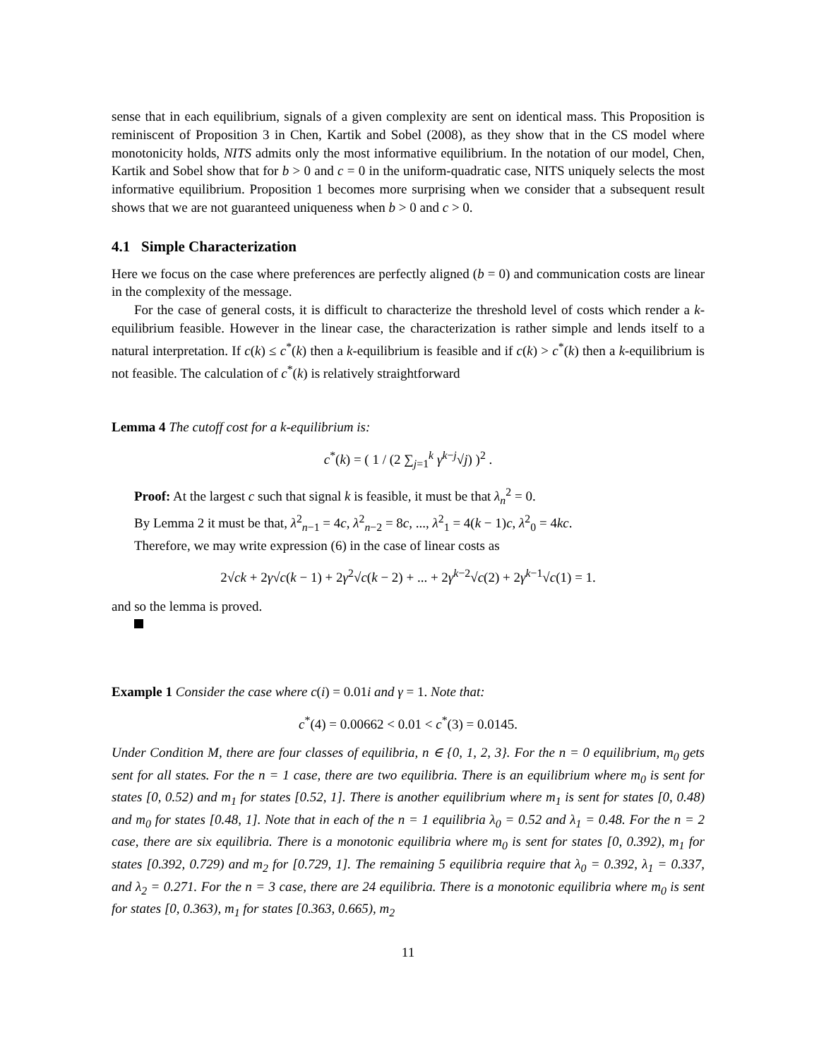sense that in each equilibrium, signals of a given complexity are sent on identical mass. This Proposition is reminiscent of Proposition 3 in Chen, Kartik and Sobel (2008), as they show that in the CS model where monotonicity holds, NITS admits only the most informative equilibrium. In the notation of our model, Chen, Kartik and Sobel show that for b > 0 and c = 0 in the uniform-quadratic case, NITS uniquely selects the most informative equilibrium. Proposition 1 becomes more surprising when we consider that a subsequent result shows that we are not guaranteed uniqueness when b > 0 and c > 0.
4.1 Simple Characterization
Here we focus on the case where preferences are perfectly aligned (b = 0) and communication costs are linear in the complexity of the message.
For the case of general costs, it is difficult to characterize the threshold level of costs which render a k-equilibrium feasible. However in the linear case, the characterization is rather simple and lends itself to a natural interpretation. If c(k) ≤ c<sup>*</sup>(k) then a k-equilibrium is feasible and if c(k) > c<sup>*</sup>(k) then a k-equilibrium is not feasible. The calculation of c<sup>*</sup>(k) is relatively straightforward
Lemma 4 The cutoff cost for a k-equilibrium is:
c<sup>*</sup>(k) = ( 1 / (2 ∑<sub>j=1</sub><sup>k</sup> γ<sup>k−j</sup>√j) )<sup>2</sup> .
Proof: At the largest c such that signal k is feasible, it must be that λ<sub>n</sub><sup>2</sup> = 0.
By Lemma 2 it must be that, λ<sup>2</sup><sub>n−1</sub> = 4c, λ<sup>2</sup><sub>n−2</sub> = 8c, ..., λ<sup>2</sup><sub>1</sub> = 4(k − 1)c, λ<sup>2</sup><sub>0</sub> = 4kc.
Therefore, we may write expression (6) in the case of linear costs as
2√ck + 2γ√c(k − 1) + 2γ<sup>2</sup>√c(k − 2) + ... + 2γ<sup>k−2</sup>√c(2) + 2γ<sup>k−1</sup>√c(1) = 1.
and so the lemma is proved.
Example 1 Consider the case where c(i) = 0.01i and γ = 1. Note that:
c<sup>*</sup>(4) = 0.00662 < 0.01 < c<sup>*</sup>(3) = 0.0145.
Under Condition M, there are four classes of equilibria, n ∈ {0, 1, 2, 3}. For the n = 0 equilibrium, m<sub>0</sub> gets sent for all states. For the n = 1 case, there are two equilibria. There is an equilibrium where m<sub>0</sub> is sent for states [0, 0.52) and m<sub>1</sub> for states [0.52, 1]. There is another equilibrium where m<sub>1</sub> is sent for states [0, 0.48) and m<sub>0</sub> for states [0.48, 1]. Note that in each of the n = 1 equilibria λ<sub>0</sub> = 0.52 and λ<sub>1</sub> = 0.48. For the n = 2 case, there are six equilibria. There is a monotonic equilibria where m<sub>0</sub> is sent for states [0, 0.392), m<sub>1</sub> for states [0.392, 0.729) and m<sub>2</sub> for [0.729, 1]. The remaining 5 equilibria require that λ<sub>0</sub> = 0.392, λ<sub>1</sub> = 0.337, and λ<sub>2</sub> = 0.271. For the n = 3 case, there are 24 equilibria. There is a monotonic equilibria where m<sub>0</sub> is sent for states [0, 0.363), m<sub>1</sub> for states [0.363, 0.665), m<sub>2</sub>
11